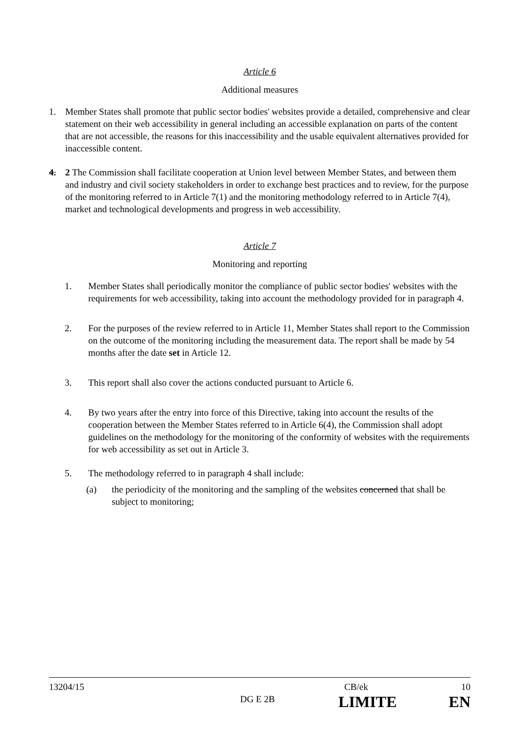Article 6
Additional measures
1. Member States shall promote that public sector bodies' websites provide a detailed, comprehensive and clear statement on their web accessibility in general including an accessible explanation on parts of the content that are not accessible, the reasons for this inaccessibility and the usable equivalent alternatives provided for inaccessible content.
4. 2 The Commission shall facilitate cooperation at Union level between Member States, and between them and industry and civil society stakeholders in order to exchange best practices and to review, for the purpose of the monitoring referred to in Article 7(1) and the monitoring methodology referred to in Article 7(4), market and technological developments and progress in web accessibility.
Article 7
Monitoring and reporting
1. Member States shall periodically monitor the compliance of public sector bodies' websites with the requirements for web accessibility, taking into account the methodology provided for in paragraph 4.
2. For the purposes of the review referred to in Article 11, Member States shall report to the Commission on the outcome of the monitoring including the measurement data. The report shall be made by 54 months after the date set in Article 12.
3. This report shall also cover the actions conducted pursuant to Article 6.
4. By two years after the entry into force of this Directive, taking into account the results of the cooperation between the Member States referred to in Article 6(4), the Commission shall adopt guidelines on the methodology for the monitoring of the conformity of websites with the requirements for web accessibility as set out in Article 3.
5. The methodology referred to in paragraph 4 shall include:
(a) the periodicity of the monitoring and the sampling of the websites concerned that shall be subject to monitoring;
13204/15 CB/ek 10
DG E 2B LIMITE EN